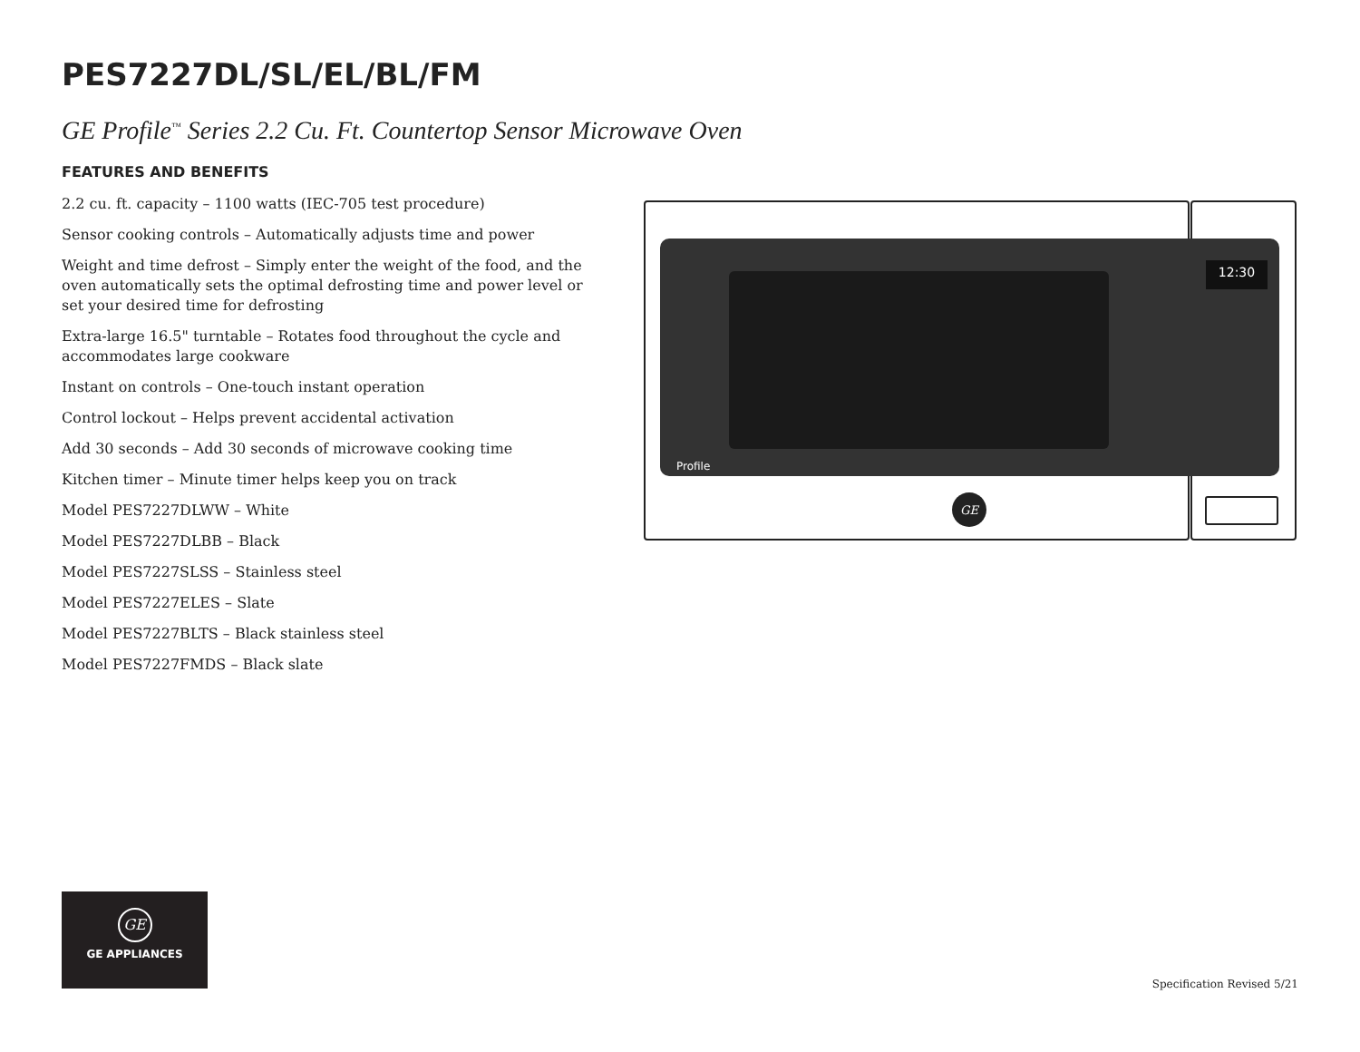PES7227DL/SL/EL/BL/FM
GE Profile<sup>™</sup> Series 2.2 Cu. Ft. Countertop Sensor Microwave Oven
FEATURES AND BENEFITS
2.2 cu. ft. capacity – 1100 watts (IEC-705 test procedure)
Sensor cooking controls – Automatically adjusts time and power
Weight and time defrost – Simply enter the weight of the food, and the oven automatically sets the optimal defrosting time and power level or set your desired time for defrosting
Extra-large 16.5" turntable – Rotates food throughout the cycle and accommodates large cookware
Instant on controls – One-touch instant operation
Control lockout – Helps prevent accidental activation
Add 30 seconds – Add 30 seconds of microwave cooking time
Kitchen timer – Minute timer helps keep you on track
Model PES7227DLWW – White
Model PES7227DLBB – Black
Model PES7227SLSS – Stainless steel
Model PES7227ELES – Slate
Model PES7227BLTS – Black stainless steel
Model PES7227FMDS – Black slate
12:30
Profile
GE
GE
GE APPLIANCES
Specification Revised 5/21